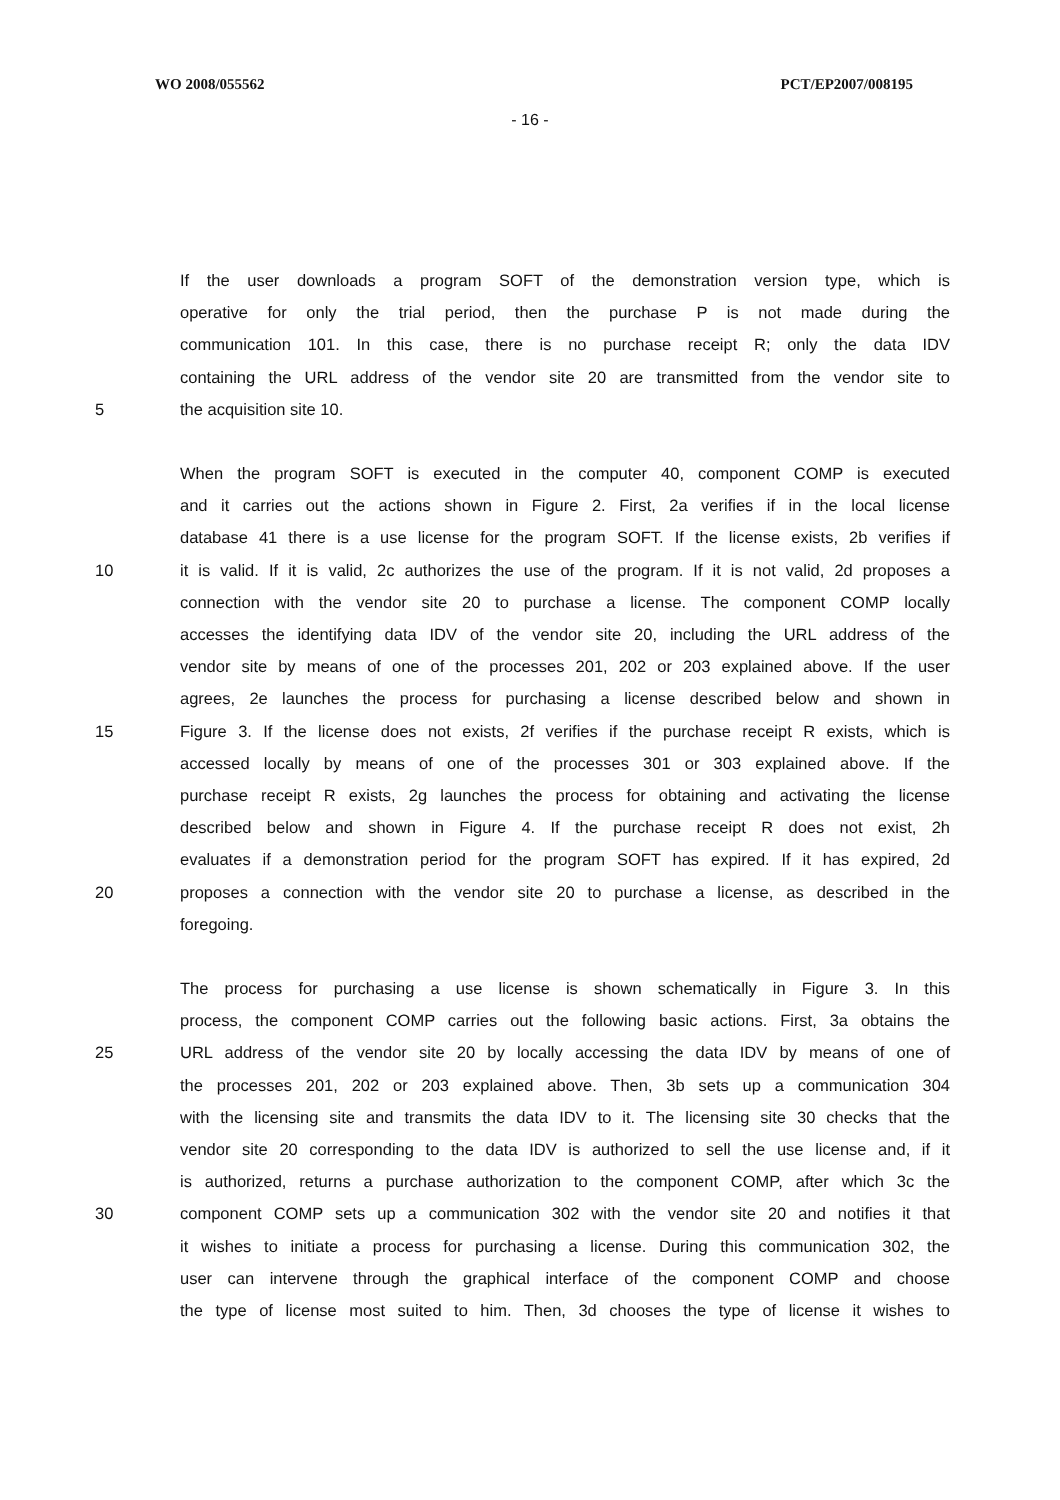WO 2008/055562 PCT/EP2007/008195
- 16 -
If the user downloads a program SOFT of the demonstration version type, which is
operative for only the trial period, then the purchase P is not made during the
communication 101. In this case, there is no purchase receipt R; only the data IDV
containing the URL address of the vendor site 20 are transmitted from the vendor site to
5 the acquisition site 10.
When the program SOFT is executed in the computer 40, component COMP is executed
and it carries out the actions shown in Figure 2. First, 2a verifies if in the local license
database 41 there is a use license for the program SOFT. If the license exists, 2b verifies if
10 it is valid. If it is valid, 2c authorizes the use of the program. If it is not valid, 2d proposes a
connection with the vendor site 20 to purchase a license. The component COMP locally
accesses the identifying data IDV of the vendor site 20, including the URL address of the
vendor site by means of one of the processes 201, 202 or 203 explained above. If the user
agrees, 2e launches the process for purchasing a license described below and shown in
15 Figure 3. If the license does not exists, 2f verifies if the purchase receipt R exists, which is
accessed locally by means of one of the processes 301 or 303 explained above. If the
purchase receipt R exists, 2g launches the process for obtaining and activating the license
described below and shown in Figure 4. If the purchase receipt R does not exist, 2h
evaluates if a demonstration period for the program SOFT has expired. If it has expired, 2d
20 proposes a connection with the vendor site 20 to purchase a license, as described in the
foregoing.
The process for purchasing a use license is shown schematically in Figure 3. In this
process, the component COMP carries out the following basic actions. First, 3a obtains the
25 URL address of the vendor site 20 by locally accessing the data IDV by means of one of
the processes 201, 202 or 203 explained above. Then, 3b sets up a communication 304
with the licensing site and transmits the data IDV to it. The licensing site 30 checks that the
vendor site 20 corresponding to the data IDV is authorized to sell the use license and, if it
is authorized, returns a purchase authorization to the component COMP, after which 3c the
30 component COMP sets up a communication 302 with the vendor site 20 and notifies it that
it wishes to initiate a process for purchasing a license. During this communication 302, the
user can intervene through the graphical interface of the component COMP and choose
the type of license most suited to him. Then, 3d chooses the type of license it wishes to